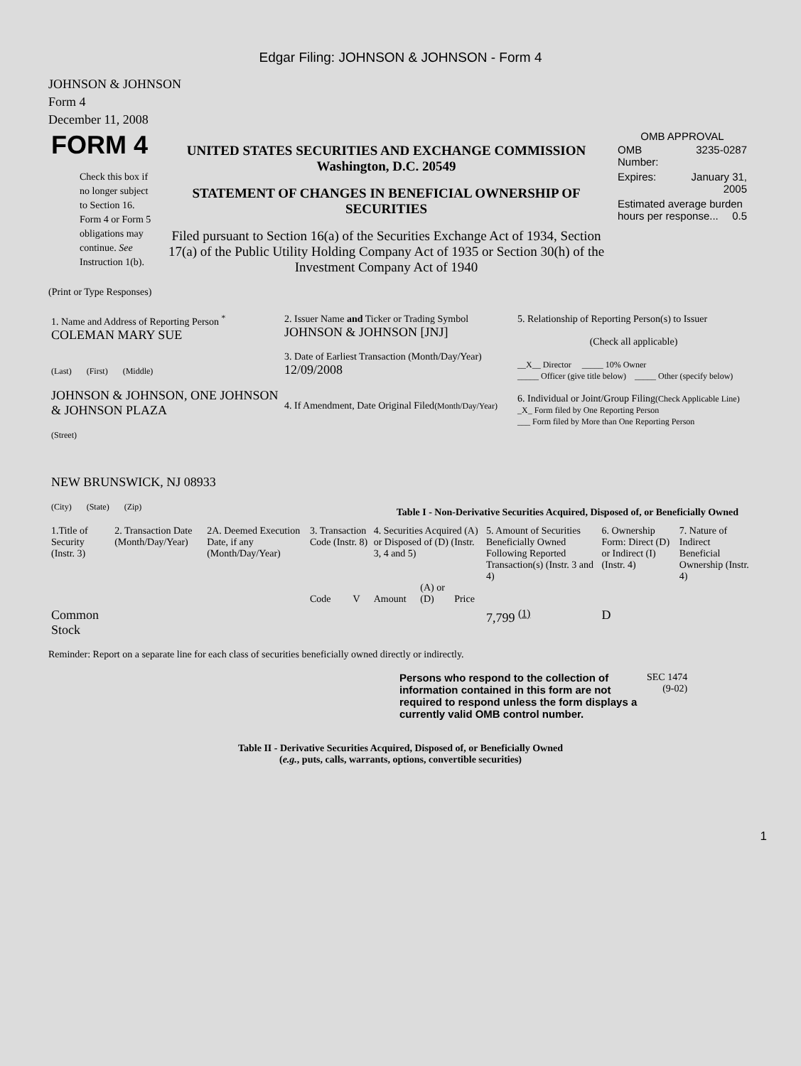Edgar Filing: JOHNSON & JOHNSON - Form 4
JOHNSON & JOHNSON
Form 4
December 11, 2008
| FORM 4 Check this box if no longer subject to Section 16. Form 4 or Form 5 obligations may continue. See Instruction 1(b). | UNITED STATES SECURITIES AND EXCHANGE COMMISSION Washington, D.C. 20549 STATEMENT OF CHANGES IN BENEFICIAL OWNERSHIP OF SECURITIES Filed pursuant to Section 16(a) of the Securities Exchange Act of 1934, Section 17(a) of the Public Utility Holding Company Act of 1935 or Section 30(h) of the Investment Company Act of 1940 | OMB APPROVAL / OMB Number: / 3235-0287 / / Expires: / January 31, 2005 / / Estimated average burden hours per response... 0.5 / / |
(Print or Type Responses)
| 1. Name and Address of Reporting Person <sup>*</sup> COLEMAN MARY SUE (Last) (First) (Middle) JOHNSON & JOHNSON, ONE JOHNSON & JOHNSON PLAZA (Street) NEW BRUNSWICK, NJ 08933 (City) (State) (Zip) | 2. Issuer Name and Ticker or Trading Symbol JOHNSON & JOHNSON [JNJ] 3. Date of Earliest Transaction (Month/Day/Year) 12/09/2008 4. If Amendment, Date Original Filed (Month/Day/Year) | 5. Relationship of Reporting Person(s) to Issuer (Check all applicable) __X__ Director _____ 10% Owner _____ Officer (give title below) _____ Other (specify below) 6. Individual or Joint/Group Filing (Check Applicable Line) _X_ Form filed by One Reporting Person ___ Form filed by More than One Reporting Person |
Table I - Non-Derivative Securities Acquired, Disposed of, or Beneficially Owned
| 1.Title of Security (Instr. 3) | 2. Transaction Date (Month/Day/Year) | 2A. Deemed Execution Date, if any (Month/Day/Year) | 3. Transaction Code (Instr. 8) | | 4. Securities Acquired (A) or Disposed of (D) (Instr. 3, 4 and 5) | | | 5. Amount of Securities Beneficially Owned Following Reported Transaction(s) (Instr. 3 and 4) | 6. Ownership Form: Direct (D) or Indirect (I) (Instr. 4) | 7. Nature of Indirect Beneficial Ownership (Instr. 4) |
| --- | --- | --- | --- | --- | --- | --- | --- | --- | --- | --- |
| | | | Code | V | Amount | (A) or (D) | Price | | | |
| Common Stock | | | | | | | | 7,799 <sup>(1)</sup> | D | |
Reminder: Report on a separate line for each class of securities beneficially owned directly or indirectly.
| Persons who respond to the collection of information contained in this form are not required to respond unless the form displays a currently valid OMB control number. | SEC 1474 (9-02) |
Table II - Derivative Securities Acquired, Disposed of, or Beneficially Owned
(e.g., puts, calls, warrants, options, convertible securities)
1